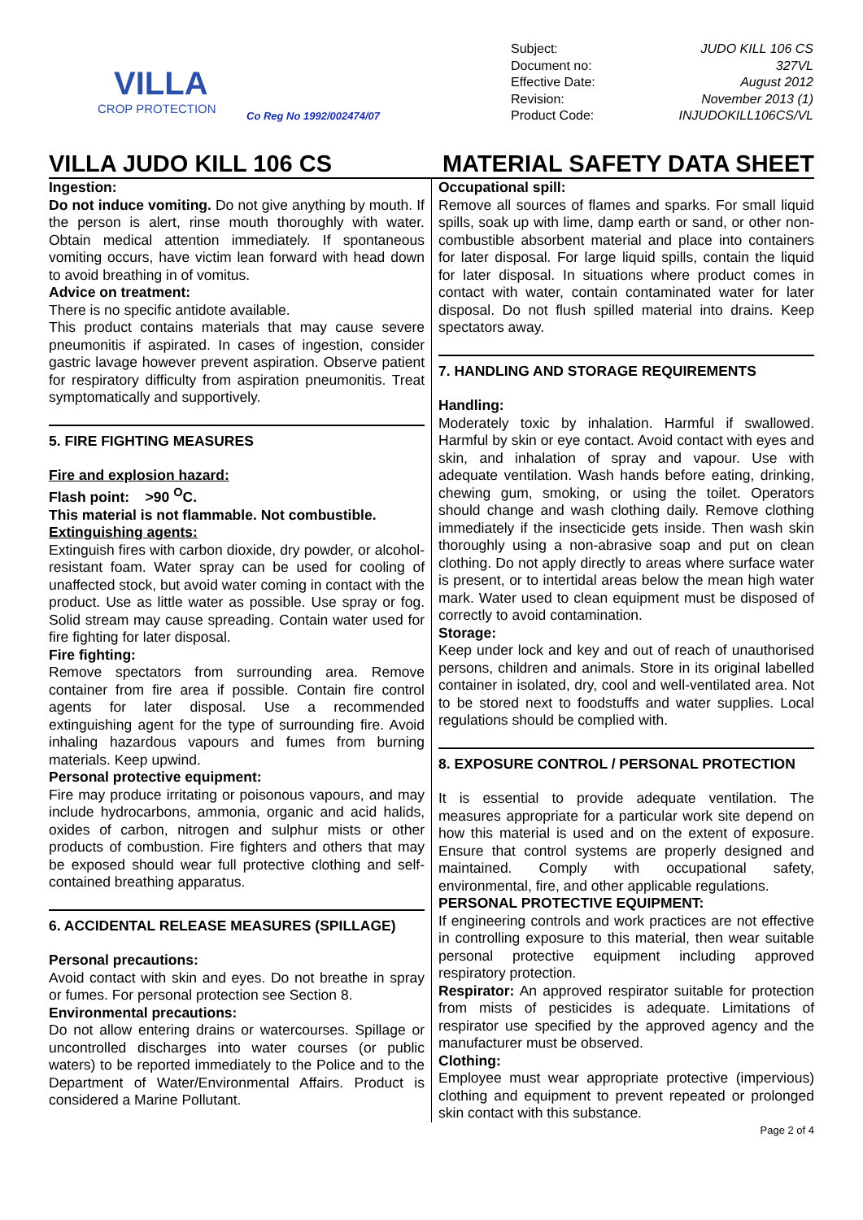VILLA
CROP PROTECTION
Co Reg No 1992/002474/07
Subject: JUDO KILL 106 CS
Document no: 327VL
Effective Date: August 2012
Revision: November 2013 (1)
Product Code: INJUDOKILL106CS/VL
VILLA JUDO KILL 106 CS MATERIAL SAFETY DATA SHEET
Ingestion:
Do not induce vomiting. Do not give anything by mouth. If the person is alert, rinse mouth thoroughly with water. Obtain medical attention immediately. If spontaneous vomiting occurs, have victim lean forward with head down to avoid breathing in of vomitus.
Advice on treatment:
There is no specific antidote available.
This product contains materials that may cause severe pneumonitis if aspirated. In cases of ingestion, consider gastric lavage however prevent aspiration. Observe patient for respiratory difficulty from aspiration pneumonitis. Treat symptomatically and supportively.
5. FIRE FIGHTING MEASURES
Fire and explosion hazard:
Flash point: >90 <sup>O</sup>C.
This material is not flammable. Not combustible.
Extinguishing agents:
Extinguish fires with carbon dioxide, dry powder, or alcohol-resistant foam. Water spray can be used for cooling of unaffected stock, but avoid water coming in contact with the product. Use as little water as possible. Use spray or fog. Solid stream may cause spreading. Contain water used for fire fighting for later disposal.
Fire fighting:
Remove spectators from surrounding area. Remove container from fire area if possible. Contain fire control agents for later disposal. Use a recommended extinguishing agent for the type of surrounding fire. Avoid inhaling hazardous vapours and fumes from burning materials. Keep upwind.
Personal protective equipment:
Fire may produce irritating or poisonous vapours, and may include hydrocarbons, ammonia, organic and acid halids, oxides of carbon, nitrogen and sulphur mists or other products of combustion. Fire fighters and others that may be exposed should wear full protective clothing and self-contained breathing apparatus.
6. ACCIDENTAL RELEASE MEASURES (SPILLAGE)
Personal precautions:
Avoid contact with skin and eyes. Do not breathe in spray or fumes. For personal protection see Section 8.
Environmental precautions:
Do not allow entering drains or watercourses. Spillage or uncontrolled discharges into water courses (or public waters) to be reported immediately to the Police and to the Department of Water/Environmental Affairs. Product is considered a Marine Pollutant.
Occupational spill:
Remove all sources of flames and sparks. For small liquid spills, soak up with lime, damp earth or sand, or other non-combustible absorbent material and place into containers for later disposal. For large liquid spills, contain the liquid for later disposal. In situations where product comes in contact with water, contain contaminated water for later disposal. Do not flush spilled material into drains. Keep spectators away.
7. HANDLING AND STORAGE REQUIREMENTS
Handling:
Moderately toxic by inhalation. Harmful if swallowed. Harmful by skin or eye contact. Avoid contact with eyes and skin, and inhalation of spray and vapour. Use with adequate ventilation. Wash hands before eating, drinking, chewing gum, smoking, or using the toilet. Operators should change and wash clothing daily. Remove clothing immediately if the insecticide gets inside. Then wash skin thoroughly using a non-abrasive soap and put on clean clothing. Do not apply directly to areas where surface water is present, or to intertidal areas below the mean high water mark. Water used to clean equipment must be disposed of correctly to avoid contamination.
Storage:
Keep under lock and key and out of reach of unauthorised persons, children and animals. Store in its original labelled container in isolated, dry, cool and well-ventilated area. Not to be stored next to foodstuffs and water supplies. Local regulations should be complied with.
8. EXPOSURE CONTROL / PERSONAL PROTECTION
It is essential to provide adequate ventilation. The measures appropriate for a particular work site depend on how this material is used and on the extent of exposure. Ensure that control systems are properly designed and maintained. Comply with occupational safety, environmental, fire, and other applicable regulations.
PERSONAL PROTECTIVE EQUIPMENT:
If engineering controls and work practices are not effective in controlling exposure to this material, then wear suitable personal protective equipment including approved respiratory protection.
Respirator: An approved respirator suitable for protection from mists of pesticides is adequate. Limitations of respirator use specified by the approved agency and the manufacturer must be observed.
Clothing:
Employee must wear appropriate protective (impervious) clothing and equipment to prevent repeated or prolonged skin contact with this substance.
Page 2 of 4